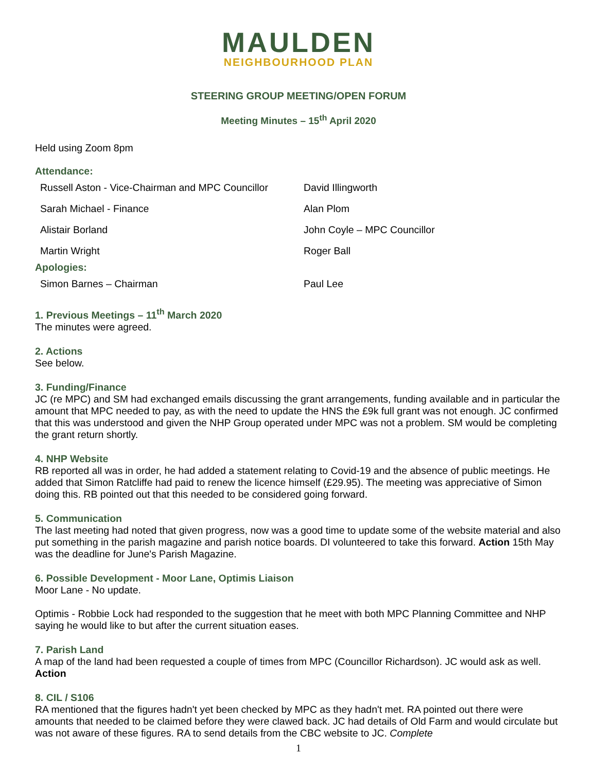MAULDEN
NEIGHBOURHOOD PLAN
STEERING GROUP MEETING/OPEN FORUM
Meeting Minutes – 15<sup>th</sup> April 2020
Held using Zoom 8pm
Attendance:
| Russell Aston - Vice-Chairman and MPC Councillor | David Illingworth |
| Sarah Michael - Finance | Alan Plom |
| Alistair Borland | John Coyle – MPC Councillor |
| Martin Wright | Roger Ball |
Apologies:
| Simon Barnes – Chairman | Paul Lee |
1. Previous Meetings – 11<sup>th</sup> March 2020
The minutes were agreed.
2. Actions
See below.
3. Funding/Finance
JC (re MPC) and SM had exchanged emails discussing the grant arrangements, funding available and in particular the amount that MPC needed to pay, as with the need to update the HNS the £9k full grant was not enough. JC confirmed that this was understood and given the NHP Group operated under MPC was not a problem. SM would be completing the grant return shortly.
4. NHP Website
RB reported all was in order, he had added a statement relating to Covid-19 and the absence of public meetings. He added that Simon Ratcliffe had paid to renew the licence himself (£29.95). The meeting was appreciative of Simon doing this. RB pointed out that this needed to be considered going forward.
5. Communication
The last meeting had noted that given progress, now was a good time to update some of the website material and also put something in the parish magazine and parish notice boards. DI volunteered to take this forward. Action 15th May was the deadline for June's Parish Magazine.
6. Possible Development - Moor Lane, Optimis Liaison
Moor Lane - No update.
Optimis - Robbie Lock had responded to the suggestion that he meet with both MPC Planning Committee and NHP saying he would like to but after the current situation eases.
7. Parish Land
A map of the land had been requested a couple of times from MPC (Councillor Richardson). JC would ask as well. Action
8. CIL / S106
RA mentioned that the figures hadn't yet been checked by MPC as they hadn't met. RA pointed out there were amounts that needed to be claimed before they were clawed back. JC had details of Old Farm and would circulate but was not aware of these figures. RA to send details from the CBC website to JC. Complete
1